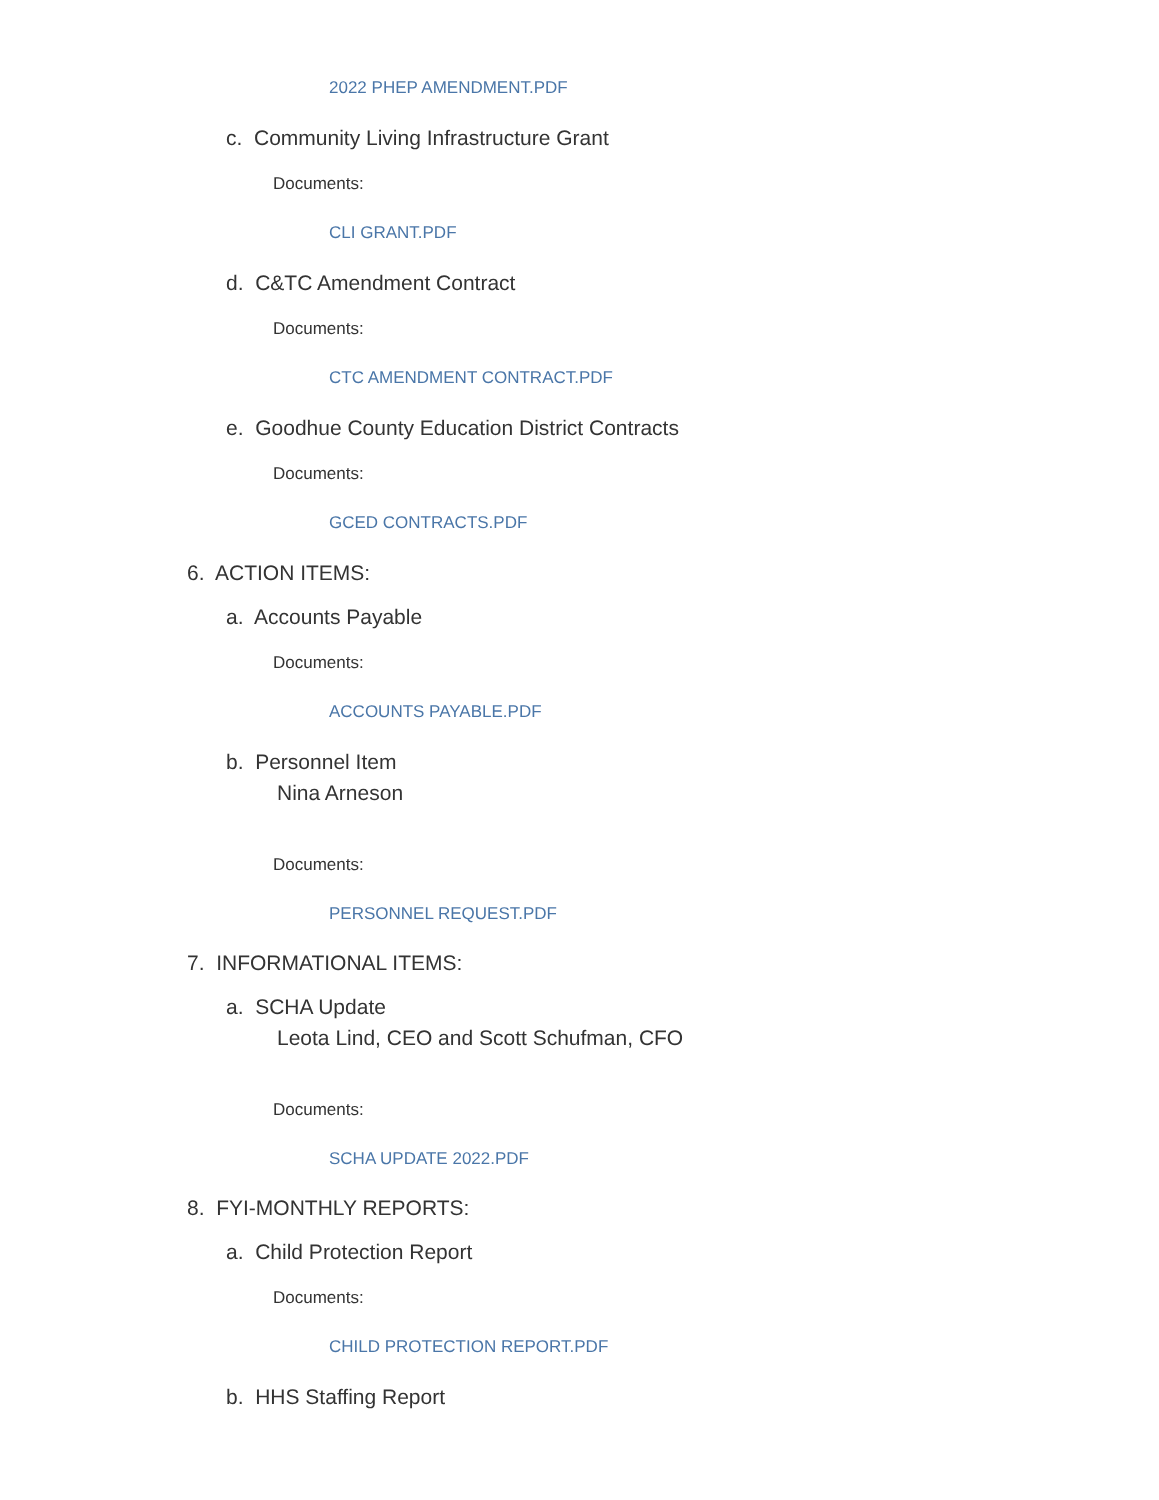2022 PHEP AMENDMENT.PDF
c. Community Living Infrastructure Grant
Documents:
CLI GRANT.PDF
d. C&TC Amendment Contract
Documents:
CTC AMENDMENT CONTRACT.PDF
e. Goodhue County Education District Contracts
Documents:
GCED CONTRACTS.PDF
6. ACTION ITEMS:
a. Accounts Payable
Documents:
ACCOUNTS PAYABLE.PDF
b. Personnel Item
Nina Arneson
Documents:
PERSONNEL REQUEST.PDF
7. INFORMATIONAL ITEMS:
a. SCHA Update
Leota Lind, CEO and Scott Schufman, CFO
Documents:
SCHA UPDATE 2022.PDF
8. FYI-MONTHLY REPORTS:
a. Child Protection Report
Documents:
CHILD PROTECTION REPORT.PDF
b. HHS Staffing Report